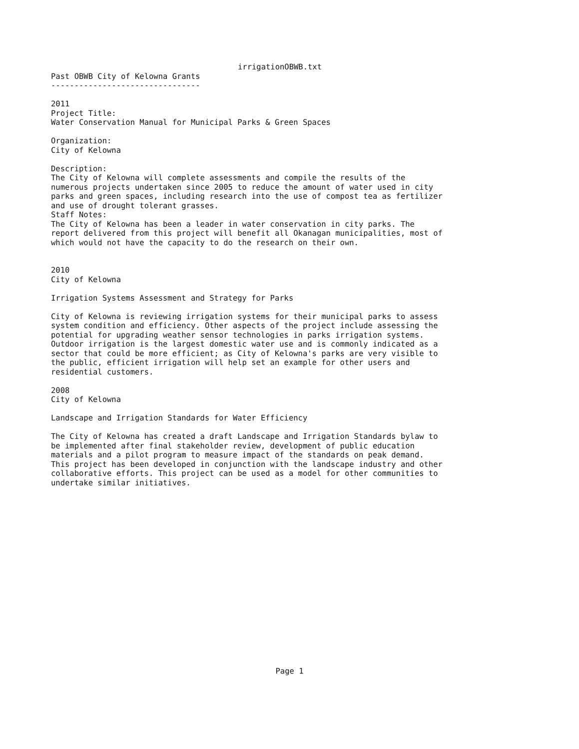irrigationOBWB.txt
Past OBWB City of Kelowna Grants --------------------------------
2011 Project Title: Water Conservation Manual for Municipal Parks & Green Spaces
Organization: City of Kelowna
Description: The City of Kelowna will complete assessments and compile the results of the numerous projects undertaken since 2005 to reduce the amount of water used in city parks and green spaces, including research into the use of compost tea as fertilizer and use of drought tolerant grasses. Staff Notes: The City of Kelowna has been a leader in water conservation in city parks. The report delivered from this project will benefit all Okanagan municipalities, most of which would not have the capacity to do the research on their own.
2010 City of Kelowna
Irrigation Systems Assessment and Strategy for Parks
City of Kelowna is reviewing irrigation systems for their municipal parks to assess system condition and efficiency. Other aspects of the project include assessing the potential for upgrading weather sensor technologies in parks irrigation systems. Outdoor irrigation is the largest domestic water use and is commonly indicated as a sector that could be more efficient; as City of Kelowna's parks are very visible to the public, efficient irrigation will help set an example for other users and residential customers.
2008 City of Kelowna
Landscape and Irrigation Standards for Water Efficiency
The City of Kelowna has created a draft Landscape and Irrigation Standards bylaw to be implemented after final stakeholder review, development of public education materials and a pilot program to measure impact of the standards on peak demand. This project has been developed in conjunction with the landscape industry and other collaborative efforts. This project can be used as a model for other communities to undertake similar initiatives.
Page 1